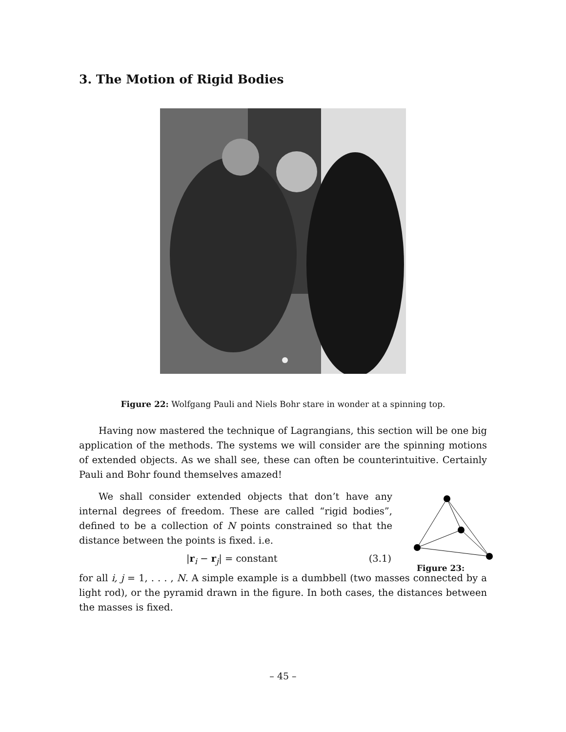3. The Motion of Rigid Bodies
Figure 22: Wolfgang Pauli and Niels Bohr stare in wonder at a spinning top.
Having now mastered the technique of Lagrangians, this section will be one big application of the methods. The systems we will consider are the spinning motions of extended objects. As we shall see, these can often be counterintuitive. Certainly Pauli and Bohr found themselves amazed!
We shall consider extended objects that don’t have any internal degrees of freedom. These are called “rigid bodies”, defined to be a collection of N points constrained so that the distance between the points is fixed. i.e.
|r<sub>i</sub> − r<sub>j</sub>| = constant (3.1)
for all i, j = 1, . . . , N. A simple example is a dumbbell (two masses connected by a light rod), or the pyramid drawn in the figure. In both cases, the distances between the masses is fixed.
Figure 23:
– 45 –